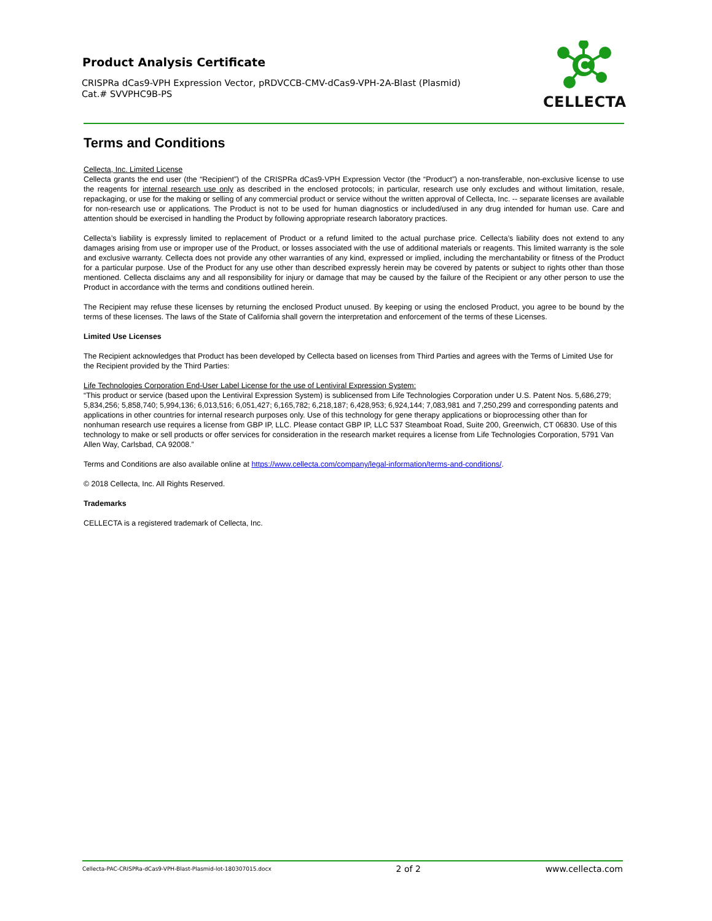Product Analysis Certificate
CRISPRa dCas9-VPH Expression Vector, pRDVCCB-CMV-dCas9-VPH-2A-Blast (Plasmid)
Cat.# SVVPHC9B-PS
CELLECTA
Terms and Conditions
Cellecta, Inc. Limited License
Cellecta grants the end user (the “Recipient”) of the CRISPRa dCas9-VPH Expression Vector (the “Product”) a non-transferable, non-exclusive license to use the reagents for internal research use only as described in the enclosed protocols; in particular, research use only excludes and without limitation, resale, repackaging, or use for the making or selling of any commercial product or service without the written approval of Cellecta, Inc. -- separate licenses are available for non-research use or applications. The Product is not to be used for human diagnostics or included/used in any drug intended for human use. Care and attention should be exercised in handling the Product by following appropriate research laboratory practices.
Cellecta’s liability is expressly limited to replacement of Product or a refund limited to the actual purchase price. Cellecta’s liability does not extend to any damages arising from use or improper use of the Product, or losses associated with the use of additional materials or reagents. This limited warranty is the sole and exclusive warranty. Cellecta does not provide any other warranties of any kind, expressed or implied, including the merchantability or fitness of the Product for a particular purpose. Use of the Product for any use other than described expressly herein may be covered by patents or subject to rights other than those mentioned. Cellecta disclaims any and all responsibility for injury or damage that may be caused by the failure of the Recipient or any other person to use the Product in accordance with the terms and conditions outlined herein.
The Recipient may refuse these licenses by returning the enclosed Product unused. By keeping or using the enclosed Product, you agree to be bound by the terms of these licenses. The laws of the State of California shall govern the interpretation and enforcement of the terms of these Licenses.
Limited Use Licenses
The Recipient acknowledges that Product has been developed by Cellecta based on licenses from Third Parties and agrees with the Terms of Limited Use for the Recipient provided by the Third Parties:
Life Technologies Corporation End-User Label License for the use of Lentiviral Expression System:
“This product or service (based upon the Lentiviral Expression System) is sublicensed from Life Technologies Corporation under U.S. Patent Nos. 5,686,279; 5,834,256; 5,858,740; 5,994,136; 6,013,516; 6,051,427; 6,165,782; 6,218,187; 6,428,953; 6,924,144; 7,083,981 and 7,250,299 and corresponding patents and applications in other countries for internal research purposes only. Use of this technology for gene therapy applications or bioprocessing other than for nonhuman research use requires a license from GBP IP, LLC. Please contact GBP IP, LLC 537 Steamboat Road, Suite 200, Greenwich, CT 06830. Use of this technology to make or sell products or offer services for consideration in the research market requires a license from Life Technologies Corporation, 5791 Van Allen Way, Carlsbad, CA 92008.”
Terms and Conditions are also available online at https://www.cellecta.com/company/legal-information/terms-and-conditions/.
© 2018 Cellecta, Inc. All Rights Reserved.
Trademarks
CELLECTA is a registered trademark of Cellecta, Inc.
Cellecta-PAC-CRISPRa-dCas9-VPH-Blast-Plasmid-lot-180307015.docx 2 of 2 www.cellecta.com